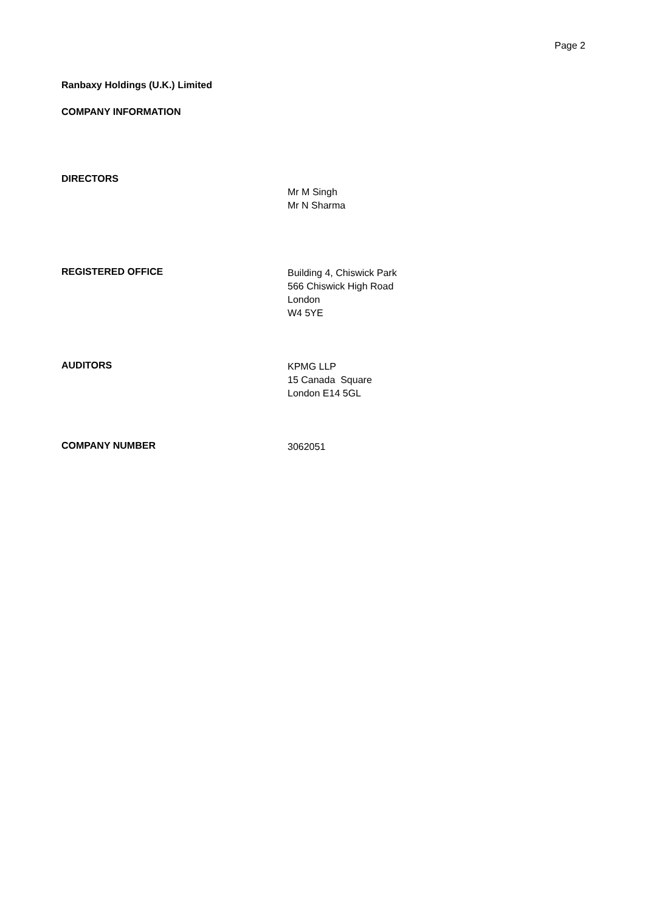Page 2
Ranbaxy Holdings (U.K.) Limited
COMPANY INFORMATION
DIRECTORS
Mr M Singh
Mr N Sharma
REGISTERED OFFICE
Building 4, Chiswick Park
566 Chiswick High Road
London
W4 5YE
AUDITORS
KPMG LLP
15 Canada Square
London E14 5GL
COMPANY NUMBER
3062051